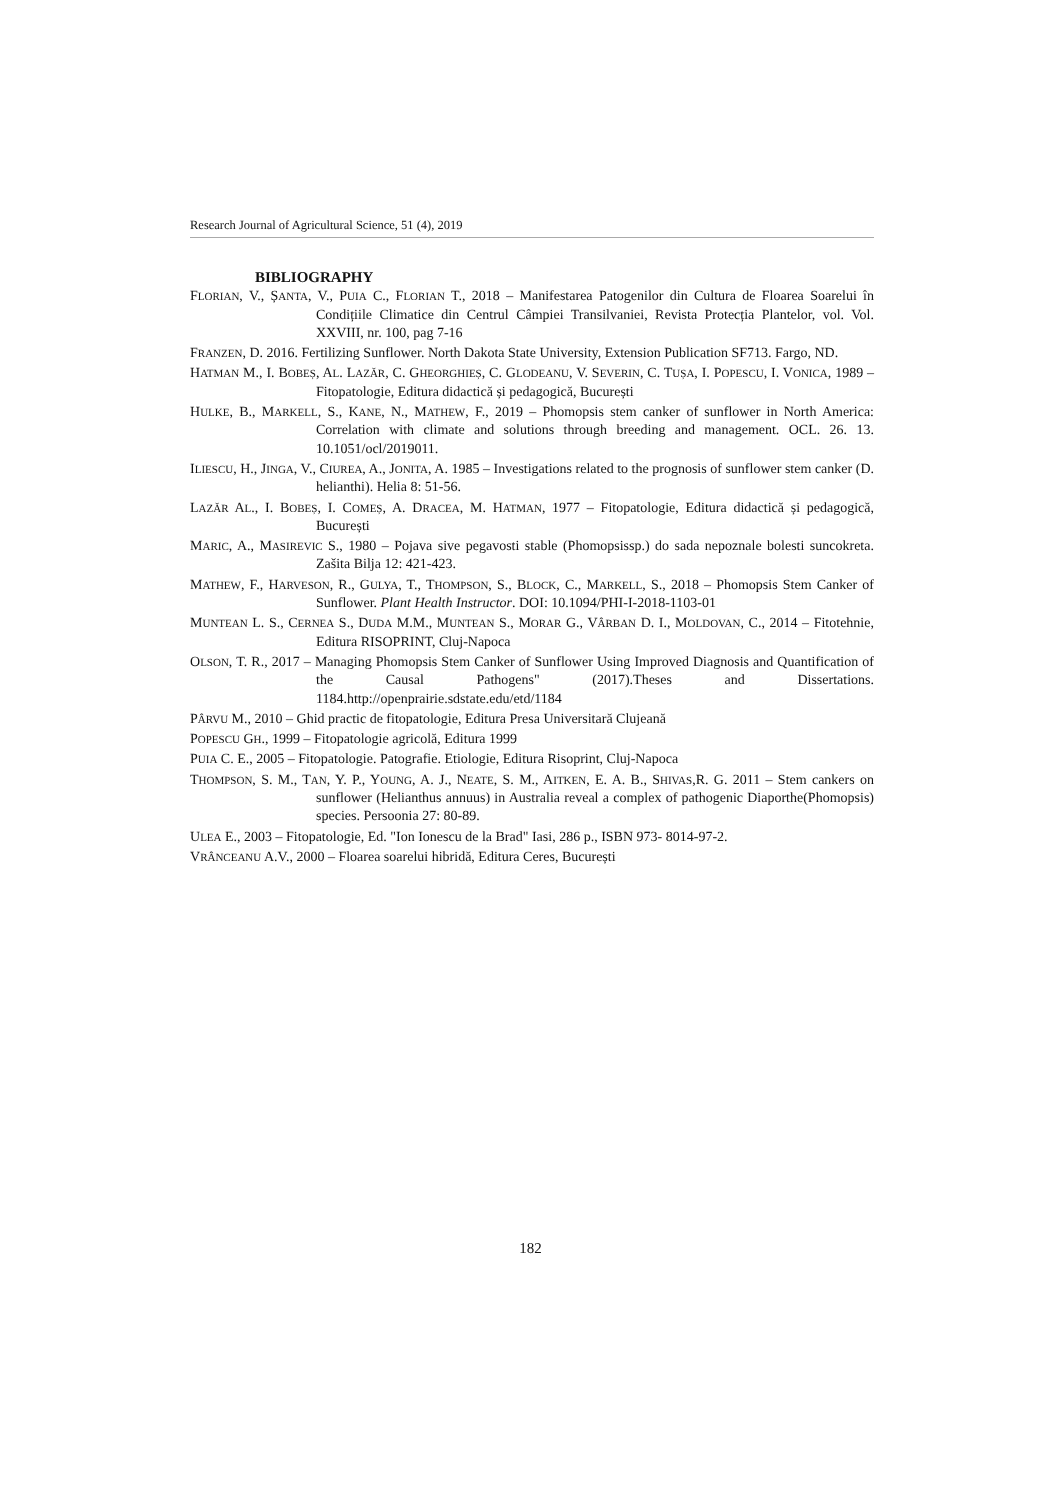Research Journal of Agricultural Science, 51 (4), 2019
BIBLIOGRAPHY
FLORIAN, V., ȘANTA, V., PUIA C., FLORIAN T., 2018 – Manifestarea Patogenilor din Cultura de Floarea Soarelui în Condițiile Climatice din Centrul Câmpiei Transilvaniei, Revista Protecția Plantelor, vol. Vol. XXVIII, nr. 100, pag 7-16
FRANZEN, D. 2016. Fertilizing Sunflower. North Dakota State University, Extension Publication SF713. Fargo, ND.
HATMAN M., I. BOBEȘ, AL. LAZĂR, C. GHEORGHIEȘ, C. GLODEANU, V. SEVERIN, C. TUȘA, I. POPESCU, I. VONICA, 1989 – Fitopatologie, Editura didactică și pedagogică, București
HULKE, B., MARKELL, S., KANE, N., MATHEW, F., 2019 – Phomopsis stem canker of sunflower in North America: Correlation with climate and solutions through breeding and management. OCL. 26. 13. 10.1051/ocl/2019011.
ILIESCU, H., JINGA, V., CIUREA, A., JONITA, A. 1985 – Investigations related to the prognosis of sunflower stem canker (D. helianthi). Helia 8: 51-56.
LAZĂR AL., I. BOBEȘ, I. COMEȘ, A. DRACEA, M. HATMAN, 1977 – Fitopatologie, Editura didactică și pedagogică, București
MARIC, A., MASIREVIC S., 1980 – Pojava sive pegavosti stable (Phomopsissp.) do sada nepoznale bolesti suncokreta. Zašita Bilja 12: 421-423.
MATHEW, F., HARVESON, R., GULYA, T., THOMPSON, S., BLOCK, C., MARKELL, S., 2018 – Phomopsis Stem Canker of Sunflower. Plant Health Instructor. DOI: 10.1094/PHI-I-2018-1103-01
MUNTEAN L. S., CERNEA S., DUDA M.M., MUNTEAN S., MORAR G., VÂRBAN D. I., MOLDOVAN, C., 2014 – Fitotehnie, Editura RISOPRINT, Cluj-Napoca
OLSON, T. R., 2017 – Managing Phomopsis Stem Canker of Sunflower Using Improved Diagnosis and Quantification of the Causal Pathogens" (2017).Theses and Dissertations. 1184.http://openprairie.sdstate.edu/etd/1184
PÂRVU M., 2010 – Ghid practic de fitopatologie, Editura Presa Universitară Clujeană
POPESCU GH., 1999 – Fitopatologie agricolă, Editura 1999
PUIA C. E., 2005 – Fitopatologie. Patografie. Etiologie, Editura Risoprint, Cluj-Napoca
THOMPSON, S. M., TAN, Y. P., YOUNG, A. J., NEATE, S. M., AITKEN, E. A. B., SHIVAS,R. G. 2011 – Stem cankers on sunflower (Helianthus annuus) in Australia reveal a complex of pathogenic Diaporthe(Phomopsis) species. Persoonia 27: 80-89.
ULEA E., 2003 – Fitopatologie, Ed. "Ion Ionescu de la Brad" Iasi, 286 p., ISBN 973- 8014-97-2.
VRÂNCEANU A.V., 2000 – Floarea soarelui hibridă, Editura Ceres, București
182